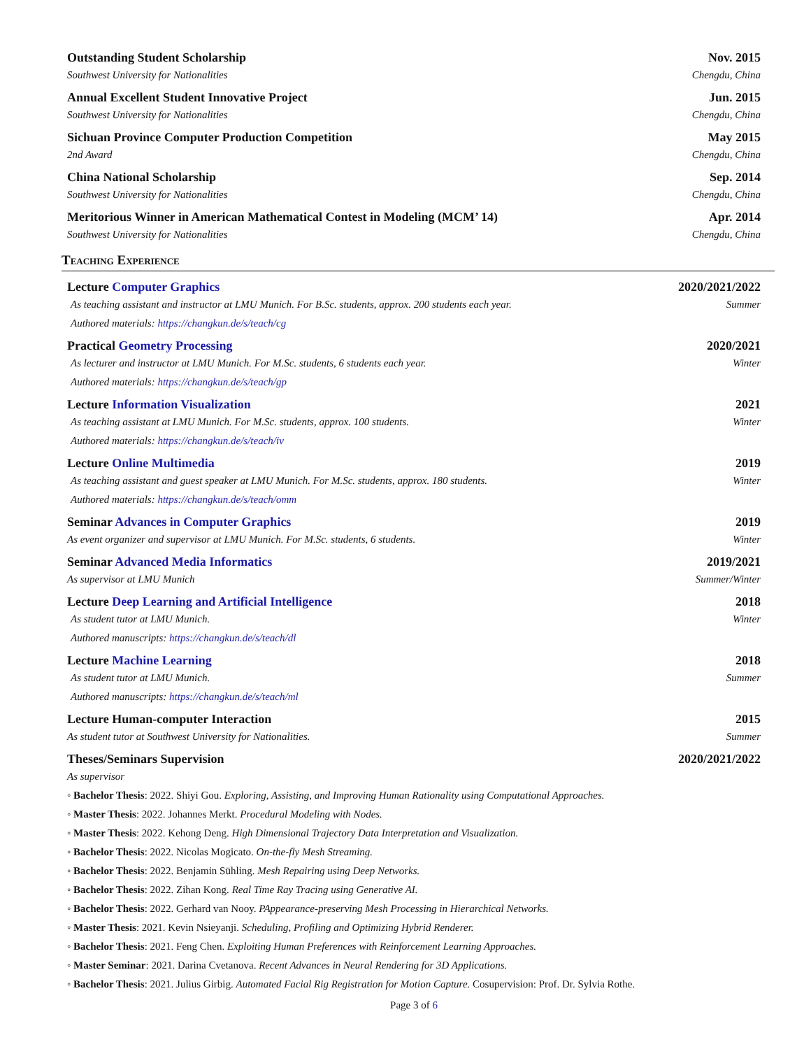Outstanding Student Scholarship Nov. 2015
Southwest University for Nationalities Chengdu, China
Annual Excellent Student Innovative Project Jun. 2015
Southwest University for Nationalities Chengdu, China
Sichuan Province Computer Production Competition May 2015
2nd Award Chengdu, China
China National Scholarship Sep. 2014
Southwest University for Nationalities Chengdu, China
Meritorious Winner in American Mathematical Contest in Modeling (MCM’ 14) Apr. 2014
Southwest University for Nationalities Chengdu, China
Teaching Experience
Lecture Computer Graphics 2020/2021/2022
As teaching assistant and instructor at LMU Munich. For B.Sc. students, approx. 200 students each year. Summer
Authored materials: https://changkun.de/s/teach/cg
Practical Geometry Processing 2020/2021
As lecturer and instructor at LMU Munich. For M.Sc. students, 6 students each year. Winter
Authored materials: https://changkun.de/s/teach/gp
Lecture Information Visualization 2021
As teaching assistant at LMU Munich. For M.Sc. students, approx. 100 students. Winter
Authored materials: https://changkun.de/s/teach/iv
Lecture Online Multimedia 2019
As teaching assistant and guest speaker at LMU Munich. For M.Sc. students, approx. 180 students. Winter
Authored materials: https://changkun.de/s/teach/omm
Seminar Advances in Computer Graphics 2019
As event organizer and supervisor at LMU Munich. For M.Sc. students, 6 students. Winter
Seminar Advanced Media Informatics 2019/2021
As supervisor at LMU Munich Summer/Winter
Lecture Deep Learning and Artificial Intelligence 2018
As student tutor at LMU Munich. Winter
Authored manuscripts: https://changkun.de/s/teach/dl
Lecture Machine Learning 2018
As student tutor at LMU Munich. Summer
Authored manuscripts: https://changkun.de/s/teach/ml
Lecture Human-computer Interaction 2015
As student tutor at Southwest University for Nationalities. Summer
Theses/Seminars Supervision 2020/2021/2022
As supervisor
◦ Bachelor Thesis: 2022. Shiyi Gou. Exploring, Assisting, and Improving Human Rationality using Computational Approaches.
◦ Master Thesis: 2022. Johannes Merkt. Procedural Modeling with Nodes.
◦ Master Thesis: 2022. Kehong Deng. High Dimensional Trajectory Data Interpretation and Visualization.
◦ Bachelor Thesis: 2022. Nicolas Mogicato. On-the-fly Mesh Streaming.
◦ Bachelor Thesis: 2022. Benjamin Sühling. Mesh Repairing using Deep Networks.
◦ Bachelor Thesis: 2022. Zihan Kong. Real Time Ray Tracing using Generative AI.
◦ Bachelor Thesis: 2022. Gerhard van Nooy. PAppearance-preserving Mesh Processing in Hierarchical Networks.
◦ Master Thesis: 2021. Kevin Nsieyanji. Scheduling, Profiling and Optimizing Hybrid Renderer.
◦ Bachelor Thesis: 2021. Feng Chen. Exploiting Human Preferences with Reinforcement Learning Approaches.
◦ Master Seminar: 2021. Darina Cvetanova. Recent Advances in Neural Rendering for 3D Applications.
◦ Bachelor Thesis: 2021. Julius Girbig. Automated Facial Rig Registration for Motion Capture. Cosupervision: Prof. Dr. Sylvia Rothe.
Page 3 of 6